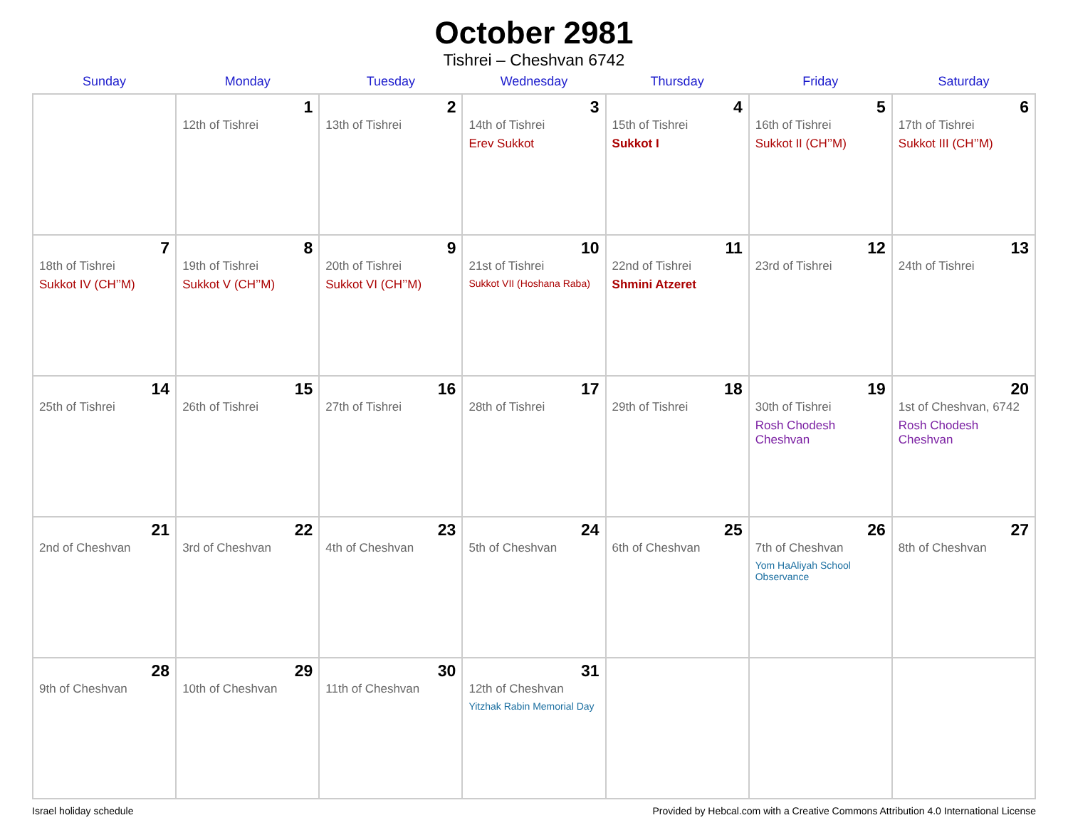October 2981
Tishrei – Cheshvan 6742
| Sunday | Monday | Tuesday | Wednesday | Thursday | Friday | Saturday |
| --- | --- | --- | --- | --- | --- | --- |
| | 1 12th of Tishrei | 2 13th of Tishrei | 3 14th of Tishrei Erev Sukkot | 4 15th of Tishrei Sukkot I | 5 16th of Tishrei Sukkot II (CH’’M) | 6 17th of Tishrei Sukkot III (CH’’M) |
| 7 18th of Tishrei Sukkot IV (CH’’M) | 8 19th of Tishrei Sukkot V (CH’’M) | 9 20th of Tishrei Sukkot VI (CH’’M) | 10 21st of Tishrei Sukkot VII (Hoshana Raba) | 11 22nd of Tishrei Shmini Atzeret | 12 23rd of Tishrei | 13 24th of Tishrei |
| 14 25th of Tishrei | 15 26th of Tishrei | 16 27th of Tishrei | 17 28th of Tishrei | 18 29th of Tishrei | 19 30th of Tishrei Rosh Chodesh Cheshvan | 20 1st of Cheshvan, 6742 Rosh Chodesh Cheshvan |
| 21 2nd of Cheshvan | 22 3rd of Cheshvan | 23 4th of Cheshvan | 24 5th of Cheshvan | 25 6th of Cheshvan | 26 7th of Cheshvan Yom HaAliyah School Observance | 27 8th of Cheshvan |
| 28 9th of Cheshvan | 29 10th of Cheshvan | 30 11th of Cheshvan | 31 12th of Cheshvan Yitzhak Rabin Memorial Day | | | |
Israel holiday schedule Provided by Hebcal.com with a Creative Commons Attribution 4.0 International License